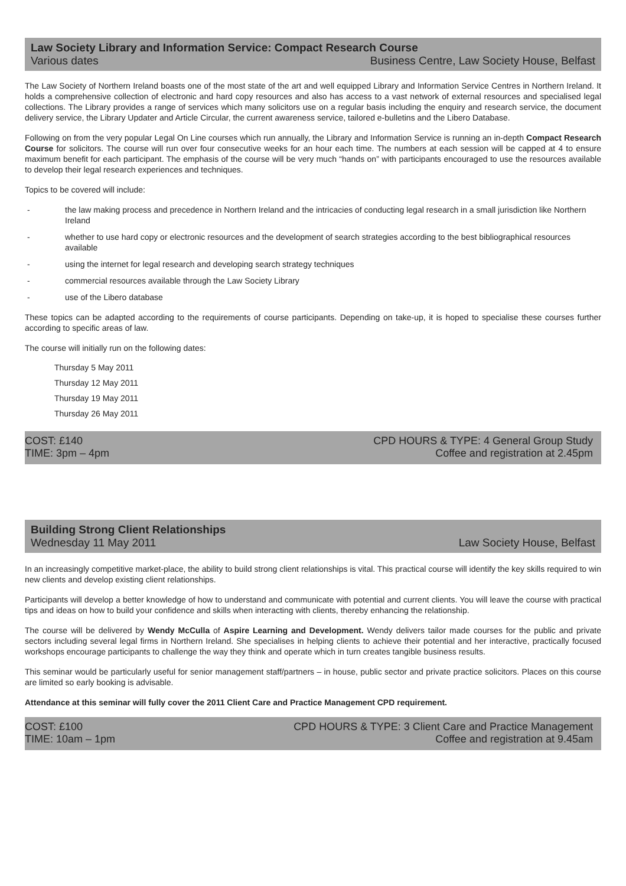Law Society Library and Information Service: Compact Research Course
Various dates Business Centre, Law Society House, Belfast
The Law Society of Northern Ireland boasts one of the most state of the art and well equipped Library and Information Service Centres in Northern Ireland. It holds a comprehensive collection of electronic and hard copy resources and also has access to a vast network of external resources and specialised legal collections. The Library provides a range of services which many solicitors use on a regular basis including the enquiry and research service, the document delivery service, the Library Updater and Article Circular, the current awareness service, tailored e-bulletins and the Libero Database.
Following on from the very popular Legal On Line courses which run annually, the Library and Information Service is running an in-depth Compact Research Course for solicitors. The course will run over four consecutive weeks for an hour each time. The numbers at each session will be capped at 4 to ensure maximum benefit for each participant. The emphasis of the course will be very much “hands on” with participants encouraged to use the resources available to develop their legal research experiences and techniques.
Topics to be covered will include:
- the law making process and precedence in Northern Ireland and the intricacies of conducting legal research in a small jurisdiction like Northern Ireland
- whether to use hard copy or electronic resources and the development of search strategies according to the best bibliographical resources available
- using the internet for legal research and developing search strategy techniques
- commercial resources available through the Law Society Library
- use of the Libero database
These topics can be adapted according to the requirements of course participants. Depending on take-up, it is hoped to specialise these courses further according to specific areas of law.
The course will initially run on the following dates:
Thursday 5 May 2011
Thursday 12 May 2011
Thursday 19 May 2011
Thursday 26 May 2011
COST: £140 CPD HOURS & TYPE: 4 General Group Study
TIME: 3pm – 4pm Coffee and registration at 2.45pm
Building Strong Client Relationships
Wednesday 11 May 2011 Law Society House, Belfast
In an increasingly competitive market-place, the ability to build strong client relationships is vital. This practical course will identify the key skills required to win new clients and develop existing client relationships.
Participants will develop a better knowledge of how to understand and communicate with potential and current clients. You will leave the course with practical tips and ideas on how to build your confidence and skills when interacting with clients, thereby enhancing the relationship.
The course will be delivered by Wendy McCulla of Aspire Learning and Development. Wendy delivers tailor made courses for the public and private sectors including several legal firms in Northern Ireland. She specialises in helping clients to achieve their potential and her interactive, practically focused workshops encourage participants to challenge the way they think and operate which in turn creates tangible business results.
This seminar would be particularly useful for senior management staff/partners – in house, public sector and private practice solicitors. Places on this course are limited so early booking is advisable.
Attendance at this seminar will fully cover the 2011 Client Care and Practice Management CPD requirement.
COST: £100 CPD HOURS & TYPE: 3 Client Care and Practice Management
TIME: 10am – 1pm Coffee and registration at 9.45am